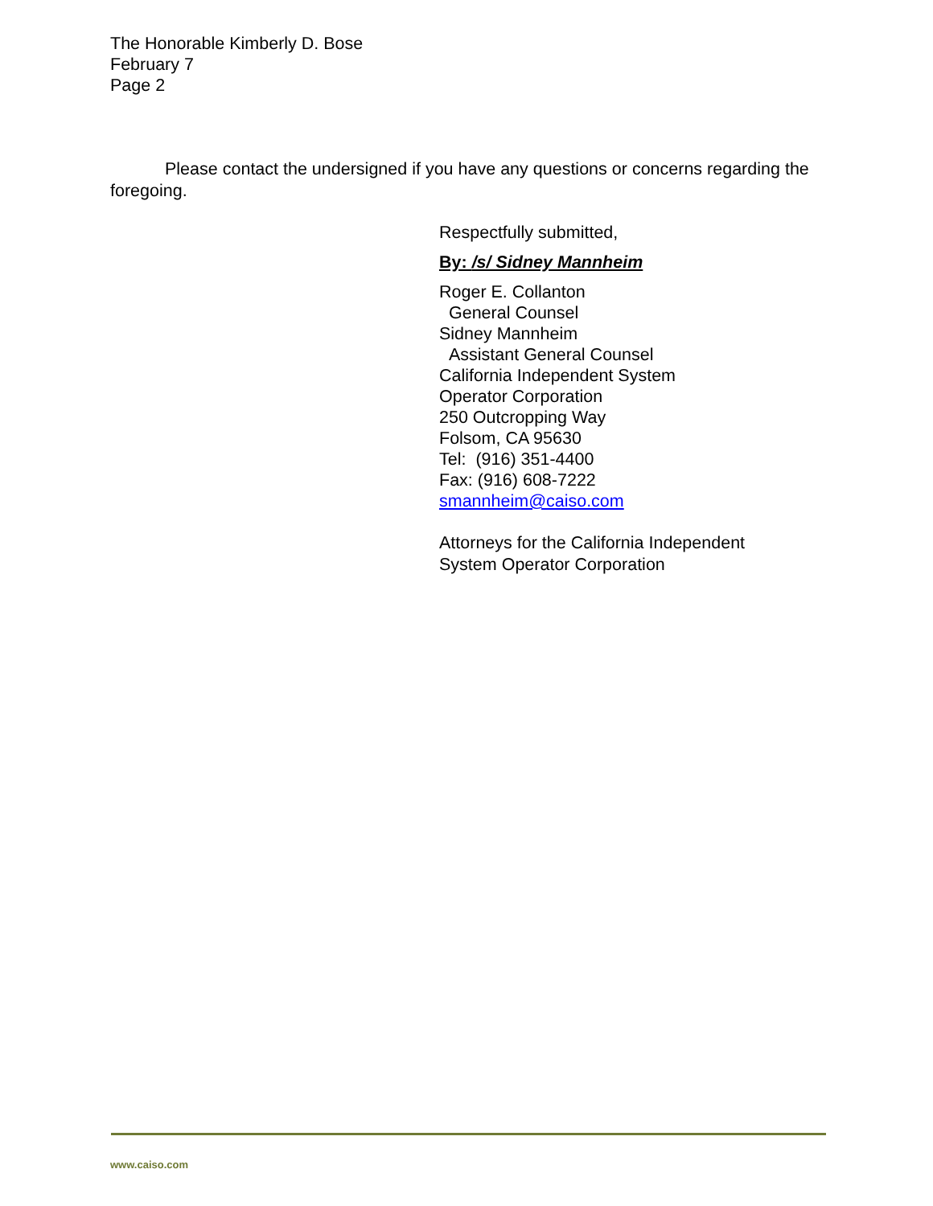The Honorable Kimberly D. Bose
February 7
Page 2
Please contact the undersigned if you have any questions or concerns regarding the foregoing.
Respectfully submitted,
By: /s/ Sidney Mannheim
Roger E. Collanton
General Counsel
Sidney Mannheim
Assistant General Counsel
California Independent System
Operator Corporation
250 Outcropping Way
Folsom, CA 95630
Tel: (916) 351-4400
Fax: (916) 608-7222
smannheim@caiso.com
Attorneys for the California Independent
System Operator Corporation
www.caiso.com